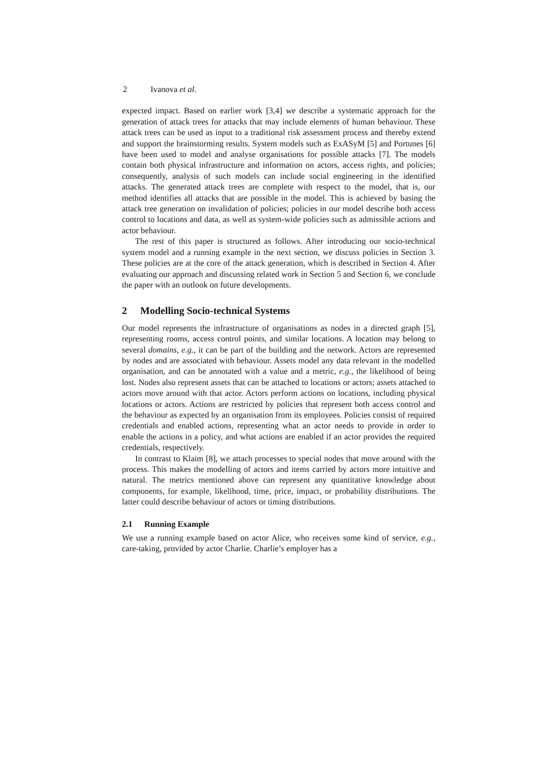2 Ivanova et al.
expected impact. Based on earlier work [3,4] we describe a systematic approach for the generation of attack trees for attacks that may include elements of human behaviour. These attack trees can be used as input to a traditional risk assessment process and thereby extend and support the brainstorming results. System models such as ExASyM [5] and Portunes [6] have been used to model and analyse organisations for possible attacks [7]. The models contain both physical infrastructure and information on actors, access rights, and policies; consequently, analysis of such models can include social engineering in the identified attacks. The generated attack trees are complete with respect to the model, that is, our method identifies all attacks that are possible in the model. This is achieved by basing the attack tree generation on invalidation of policies; policies in our model describe both access control to locations and data, as well as system-wide policies such as admissible actions and actor behaviour.
The rest of this paper is structured as follows. After introducing our socio-technical system model and a running example in the next section, we discuss policies in Section 3. These policies are at the core of the attack generation, which is described in Section 4. After evaluating our approach and discussing related work in Section 5 and Section 6, we conclude the paper with an outlook on future developments.
2 Modelling Socio-technical Systems
Our model represents the infrastructure of organisations as nodes in a directed graph [5], representing rooms, access control points, and similar locations. A location may belong to several domains, e.g., it can be part of the building and the network. Actors are represented by nodes and are associated with behaviour. Assets model any data relevant in the modelled organisation, and can be annotated with a value and a metric, e.g., the likelihood of being lost. Nodes also represent assets that can be attached to locations or actors; assets attached to actors move around with that actor. Actors perform actions on locations, including physical locations or actors. Actions are restricted by policies that represent both access control and the behaviour as expected by an organisation from its employees. Policies consist of required credentials and enabled actions, representing what an actor needs to provide in order to enable the actions in a policy, and what actions are enabled if an actor provides the required credentials, respectively.
In contrast to Klaim [8], we attach processes to special nodes that move around with the process. This makes the modelling of actors and items carried by actors more intuitive and natural. The metrics mentioned above can represent any quantitative knowledge about components, for example, likelihood, time, price, impact, or probability distributions. The latter could describe behaviour of actors or timing distributions.
2.1 Running Example
We use a running example based on actor Alice, who receives some kind of service, e.g., care-taking, provided by actor Charlie. Charlie’s employer has a